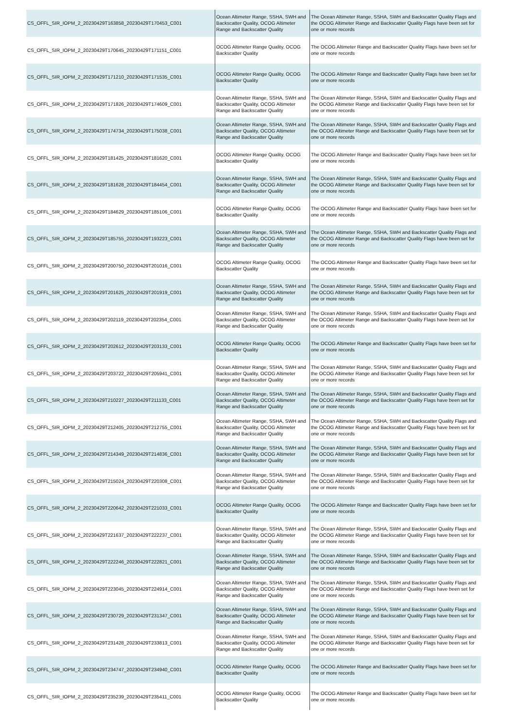| CS_OFFL_SIR_IOPM_2_20230429T163858_20230429T170453_C001 | Ocean Altimeter Range, SSHA, SWH and Backscatter Quality, OCOG Altimeter Range and Backscatter Quality | The Ocean Altimeter Range, SSHA, SWH and Backscatter Quality Flags and the OCOG Altimeter Range and Backscatter Quality Flags have been set for one or more records |
| CS_OFFL_SIR_IOPM_2_20230429T170645_20230429T171151_C001 | OCOG Altimeter Range Quality, OCOG Backscatter Quality | The OCOG Altimeter Range and Backscatter Quality Flags have been set for one or more records |
| CS_OFFL_SIR_IOPM_2_20230429T171210_20230429T171535_C001 | OCOG Altimeter Range Quality, OCOG Backscatter Quality | The OCOG Altimeter Range and Backscatter Quality Flags have been set for one or more records |
| CS_OFFL_SIR_IOPM_2_20230429T171826_20230429T174609_C001 | Ocean Altimeter Range, SSHA, SWH and Backscatter Quality, OCOG Altimeter Range and Backscatter Quality | The Ocean Altimeter Range, SSHA, SWH and Backscatter Quality Flags and the OCOG Altimeter Range and Backscatter Quality Flags have been set for one or more records |
| CS_OFFL_SIR_IOPM_2_20230429T174734_20230429T175038_C001 | Ocean Altimeter Range, SSHA, SWH and Backscatter Quality, OCOG Altimeter Range and Backscatter Quality | The Ocean Altimeter Range, SSHA, SWH and Backscatter Quality Flags and the OCOG Altimeter Range and Backscatter Quality Flags have been set for one or more records |
| CS_OFFL_SIR_IOPM_2_20230429T181425_20230429T181620_C001 | OCOG Altimeter Range Quality, OCOG Backscatter Quality | The OCOG Altimeter Range and Backscatter Quality Flags have been set for one or more records |
| CS_OFFL_SIR_IOPM_2_20230429T181628_20230429T184454_C001 | Ocean Altimeter Range, SSHA, SWH and Backscatter Quality, OCOG Altimeter Range and Backscatter Quality | The Ocean Altimeter Range, SSHA, SWH and Backscatter Quality Flags and the OCOG Altimeter Range and Backscatter Quality Flags have been set for one or more records |
| CS_OFFL_SIR_IOPM_2_20230429T184629_20230429T185106_C001 | OCOG Altimeter Range Quality, OCOG Backscatter Quality | The OCOG Altimeter Range and Backscatter Quality Flags have been set for one or more records |
| CS_OFFL_SIR_IOPM_2_20230429T185755_20230429T193223_C001 | Ocean Altimeter Range, SSHA, SWH and Backscatter Quality, OCOG Altimeter Range and Backscatter Quality | The Ocean Altimeter Range, SSHA, SWH and Backscatter Quality Flags and the OCOG Altimeter Range and Backscatter Quality Flags have been set for one or more records |
| CS_OFFL_SIR_IOPM_2_20230429T200750_20230429T201016_C001 | OCOG Altimeter Range Quality, OCOG Backscatter Quality | The OCOG Altimeter Range and Backscatter Quality Flags have been set for one or more records |
| CS_OFFL_SIR_IOPM_2_20230429T201625_20230429T201919_C001 | Ocean Altimeter Range, SSHA, SWH and Backscatter Quality, OCOG Altimeter Range and Backscatter Quality | The Ocean Altimeter Range, SSHA, SWH and Backscatter Quality Flags and the OCOG Altimeter Range and Backscatter Quality Flags have been set for one or more records |
| CS_OFFL_SIR_IOPM_2_20230429T202119_20230429T202354_C001 | Ocean Altimeter Range, SSHA, SWH and Backscatter Quality, OCOG Altimeter Range and Backscatter Quality | The Ocean Altimeter Range, SSHA, SWH and Backscatter Quality Flags and the OCOG Altimeter Range and Backscatter Quality Flags have been set for one or more records |
| CS_OFFL_SIR_IOPM_2_20230429T202612_20230429T203133_C001 | OCOG Altimeter Range Quality, OCOG Backscatter Quality | The OCOG Altimeter Range and Backscatter Quality Flags have been set for one or more records |
| CS_OFFL_SIR_IOPM_2_20230429T203722_20230429T205941_C001 | Ocean Altimeter Range, SSHA, SWH and Backscatter Quality, OCOG Altimeter Range and Backscatter Quality | The Ocean Altimeter Range, SSHA, SWH and Backscatter Quality Flags and the OCOG Altimeter Range and Backscatter Quality Flags have been set for one or more records |
| CS_OFFL_SIR_IOPM_2_20230429T210227_20230429T211133_C001 | Ocean Altimeter Range, SSHA, SWH and Backscatter Quality, OCOG Altimeter Range and Backscatter Quality | The Ocean Altimeter Range, SSHA, SWH and Backscatter Quality Flags and the OCOG Altimeter Range and Backscatter Quality Flags have been set for one or more records |
| CS_OFFL_SIR_IOPM_2_20230429T212405_20230429T212755_C001 | Ocean Altimeter Range, SSHA, SWH and Backscatter Quality, OCOG Altimeter Range and Backscatter Quality | The Ocean Altimeter Range, SSHA, SWH and Backscatter Quality Flags and the OCOG Altimeter Range and Backscatter Quality Flags have been set for one or more records |
| CS_OFFL_SIR_IOPM_2_20230429T214349_20230429T214836_C001 | Ocean Altimeter Range, SSHA, SWH and Backscatter Quality, OCOG Altimeter Range and Backscatter Quality | The Ocean Altimeter Range, SSHA, SWH and Backscatter Quality Flags and the OCOG Altimeter Range and Backscatter Quality Flags have been set for one or more records |
| CS_OFFL_SIR_IOPM_2_20230429T215024_20230429T220308_C001 | Ocean Altimeter Range, SSHA, SWH and Backscatter Quality, OCOG Altimeter Range and Backscatter Quality | The Ocean Altimeter Range, SSHA, SWH and Backscatter Quality Flags and the OCOG Altimeter Range and Backscatter Quality Flags have been set for one or more records |
| CS_OFFL_SIR_IOPM_2_20230429T220642_20230429T221033_C001 | OCOG Altimeter Range Quality, OCOG Backscatter Quality | The OCOG Altimeter Range and Backscatter Quality Flags have been set for one or more records |
| CS_OFFL_SIR_IOPM_2_20230429T221637_20230429T222237_C001 | Ocean Altimeter Range, SSHA, SWH and Backscatter Quality, OCOG Altimeter Range and Backscatter Quality | The Ocean Altimeter Range, SSHA, SWH and Backscatter Quality Flags and the OCOG Altimeter Range and Backscatter Quality Flags have been set for one or more records |
| CS_OFFL_SIR_IOPM_2_20230429T222246_20230429T222821_C001 | Ocean Altimeter Range, SSHA, SWH and Backscatter Quality, OCOG Altimeter Range and Backscatter Quality | The Ocean Altimeter Range, SSHA, SWH and Backscatter Quality Flags and the OCOG Altimeter Range and Backscatter Quality Flags have been set for one or more records |
| CS_OFFL_SIR_IOPM_2_20230429T223045_20230429T224914_C001 | Ocean Altimeter Range, SSHA, SWH and Backscatter Quality, OCOG Altimeter Range and Backscatter Quality | The Ocean Altimeter Range, SSHA, SWH and Backscatter Quality Flags and the OCOG Altimeter Range and Backscatter Quality Flags have been set for one or more records |
| CS_OFFL_SIR_IOPM_2_20230429T230729_20230429T231347_C001 | Ocean Altimeter Range, SSHA, SWH and Backscatter Quality, OCOG Altimeter Range and Backscatter Quality | The Ocean Altimeter Range, SSHA, SWH and Backscatter Quality Flags and the OCOG Altimeter Range and Backscatter Quality Flags have been set for one or more records |
| CS_OFFL_SIR_IOPM_2_20230429T231428_20230429T233813_C001 | Ocean Altimeter Range, SSHA, SWH and Backscatter Quality, OCOG Altimeter Range and Backscatter Quality | The Ocean Altimeter Range, SSHA, SWH and Backscatter Quality Flags and the OCOG Altimeter Range and Backscatter Quality Flags have been set for one or more records |
| CS_OFFL_SIR_IOPM_2_20230429T234747_20230429T234940_C001 | OCOG Altimeter Range Quality, OCOG Backscatter Quality | The OCOG Altimeter Range and Backscatter Quality Flags have been set for one or more records |
| CS_OFFL_SIR_IOPM_2_20230429T235239_20230429T235411_C001 | OCOG Altimeter Range Quality, OCOG Backscatter Quality | The OCOG Altimeter Range and Backscatter Quality Flags have been set for one or more records |